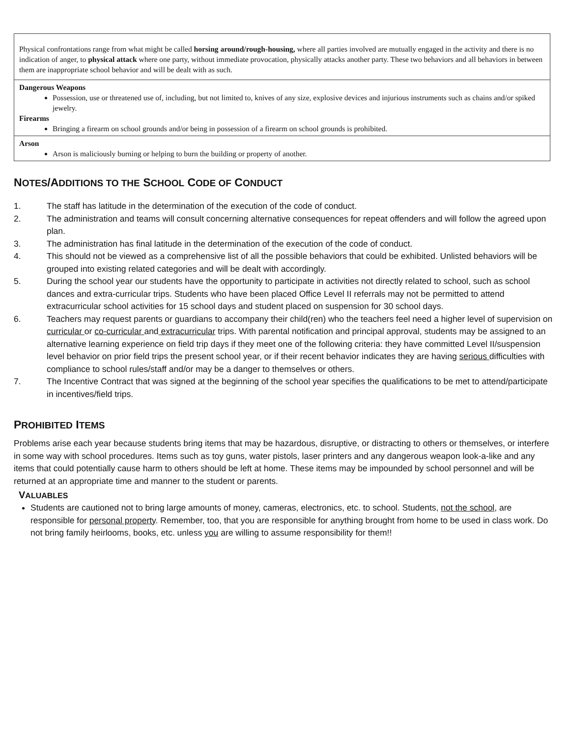| Physical confrontations range from what might be called horsing around/rough-housing, where all parties involved are mutually engaged in the activity and there is no indication of anger, to physical attack where one party, without immediate provocation, physically attacks another party. These two behaviors and all behaviors in between them are inappropriate school behavior and will be dealt with as such. |
| Dangerous Weapons Possession, use or threatened use of, including, but not limited to, knives of any size, explosive devices and injurious instruments such as chains and/or spiked jewelry. Firearms Bringing a firearm on school grounds and/or being in possession of a firearm on school grounds is prohibited. |
| Arson Arson is maliciously burning or helping to burn the building or property of another. |
NOTES/ADDITIONS TO THE SCHOOL CODE OF CONDUCT
1. The staff has latitude in the determination of the execution of the code of conduct.
2. The administration and teams will consult concerning alternative consequences for repeat offenders and will follow the agreed upon plan.
3. The administration has final latitude in the determination of the execution of the code of conduct.
4. This should not be viewed as a comprehensive list of all the possible behaviors that could be exhibited. Unlisted behaviors will be grouped into existing related categories and will be dealt with accordingly.
5. During the school year our students have the opportunity to participate in activities not directly related to school, such as school dances and extra-curricular trips. Students who have been placed Office Level II referrals may not be permitted to attend extracurricular school activities for 15 school days and student placed on suspension for 30 school days.
6. Teachers may request parents or guardians to accompany their child(ren) who the teachers feel need a higher level of supervision on curricular or co-curricular and extracurricular trips. With parental notification and principal approval, students may be assigned to an alternative learning experience on field trip days if they meet one of the following criteria: they have committed Level II/suspension level behavior on prior field trips the present school year, or if their recent behavior indicates they are having serious difficulties with compliance to school rules/staff and/or may be a danger to themselves or others.
7. The Incentive Contract that was signed at the beginning of the school year specifies the qualifications to be met to attend/participate in incentives/field trips.
PROHIBITED ITEMS
Problems arise each year because students bring items that may be hazardous, disruptive, or distracting to others or themselves, or interfere in some way with school procedures. Items such as toy guns, water pistols, laser printers and any dangerous weapon look-a-like and any items that could potentially cause harm to others should be left at home. These items may be impounded by school personnel and will be returned at an appropriate time and manner to the student or parents.
VALUABLES
Students are cautioned not to bring large amounts of money, cameras, electronics, etc. to school. Students, not the school, are responsible for personal property. Remember, too, that you are responsible for anything brought from home to be used in class work. Do not bring family heirlooms, books, etc. unless you are willing to assume responsibility for them!!